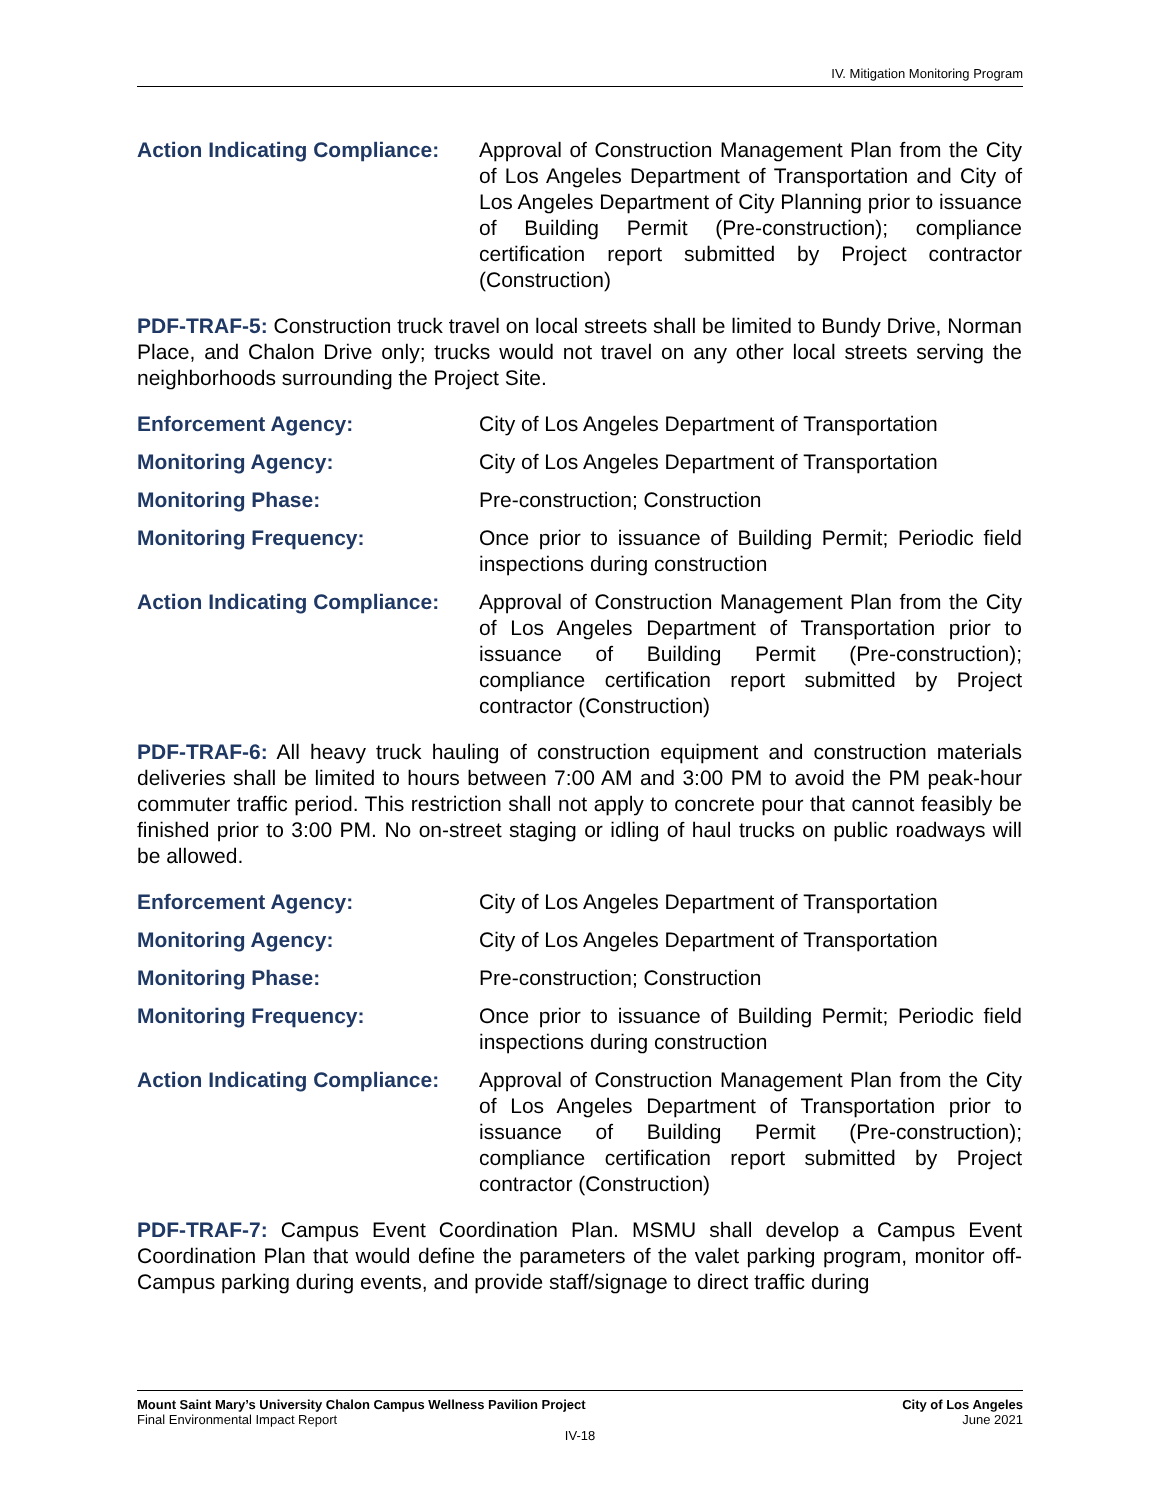IV. Mitigation Monitoring Program
Action Indicating Compliance:
Approval of Construction Management Plan from the City of Los Angeles Department of Transportation and City of Los Angeles Department of City Planning prior to issuance of Building Permit (Pre-construction); compliance certification report submitted by Project contractor (Construction)
PDF-TRAF-5: Construction truck travel on local streets shall be limited to Bundy Drive, Norman Place, and Chalon Drive only; trucks would not travel on any other local streets serving the neighborhoods surrounding the Project Site.
Enforcement Agency: City of Los Angeles Department of Transportation
Monitoring Agency: City of Los Angeles Department of Transportation
Monitoring Phase: Pre-construction; Construction
Monitoring Frequency: Once prior to issuance of Building Permit; Periodic field inspections during construction
Action Indicating Compliance:
Approval of Construction Management Plan from the City of Los Angeles Department of Transportation prior to issuance of Building Permit (Pre-construction); compliance certification report submitted by Project contractor (Construction)
PDF-TRAF-6: All heavy truck hauling of construction equipment and construction materials deliveries shall be limited to hours between 7:00 AM and 3:00 PM to avoid the PM peak-hour commuter traffic period. This restriction shall not apply to concrete pour that cannot feasibly be finished prior to 3:00 PM. No on-street staging or idling of haul trucks on public roadways will be allowed.
Enforcement Agency: City of Los Angeles Department of Transportation
Monitoring Agency: City of Los Angeles Department of Transportation
Monitoring Phase: Pre-construction; Construction
Monitoring Frequency: Once prior to issuance of Building Permit; Periodic field inspections during construction
Action Indicating Compliance:
Approval of Construction Management Plan from the City of Los Angeles Department of Transportation prior to issuance of Building Permit (Pre-construction); compliance certification report submitted by Project contractor (Construction)
PDF-TRAF-7: Campus Event Coordination Plan. MSMU shall develop a Campus Event Coordination Plan that would define the parameters of the valet parking program, monitor off-Campus parking during events, and provide staff/signage to direct traffic during
Mount Saint Mary’s University Chalon Campus Wellness Pavilion Project
Final Environmental Impact Report
City of Los Angeles
June 2021
IV-18